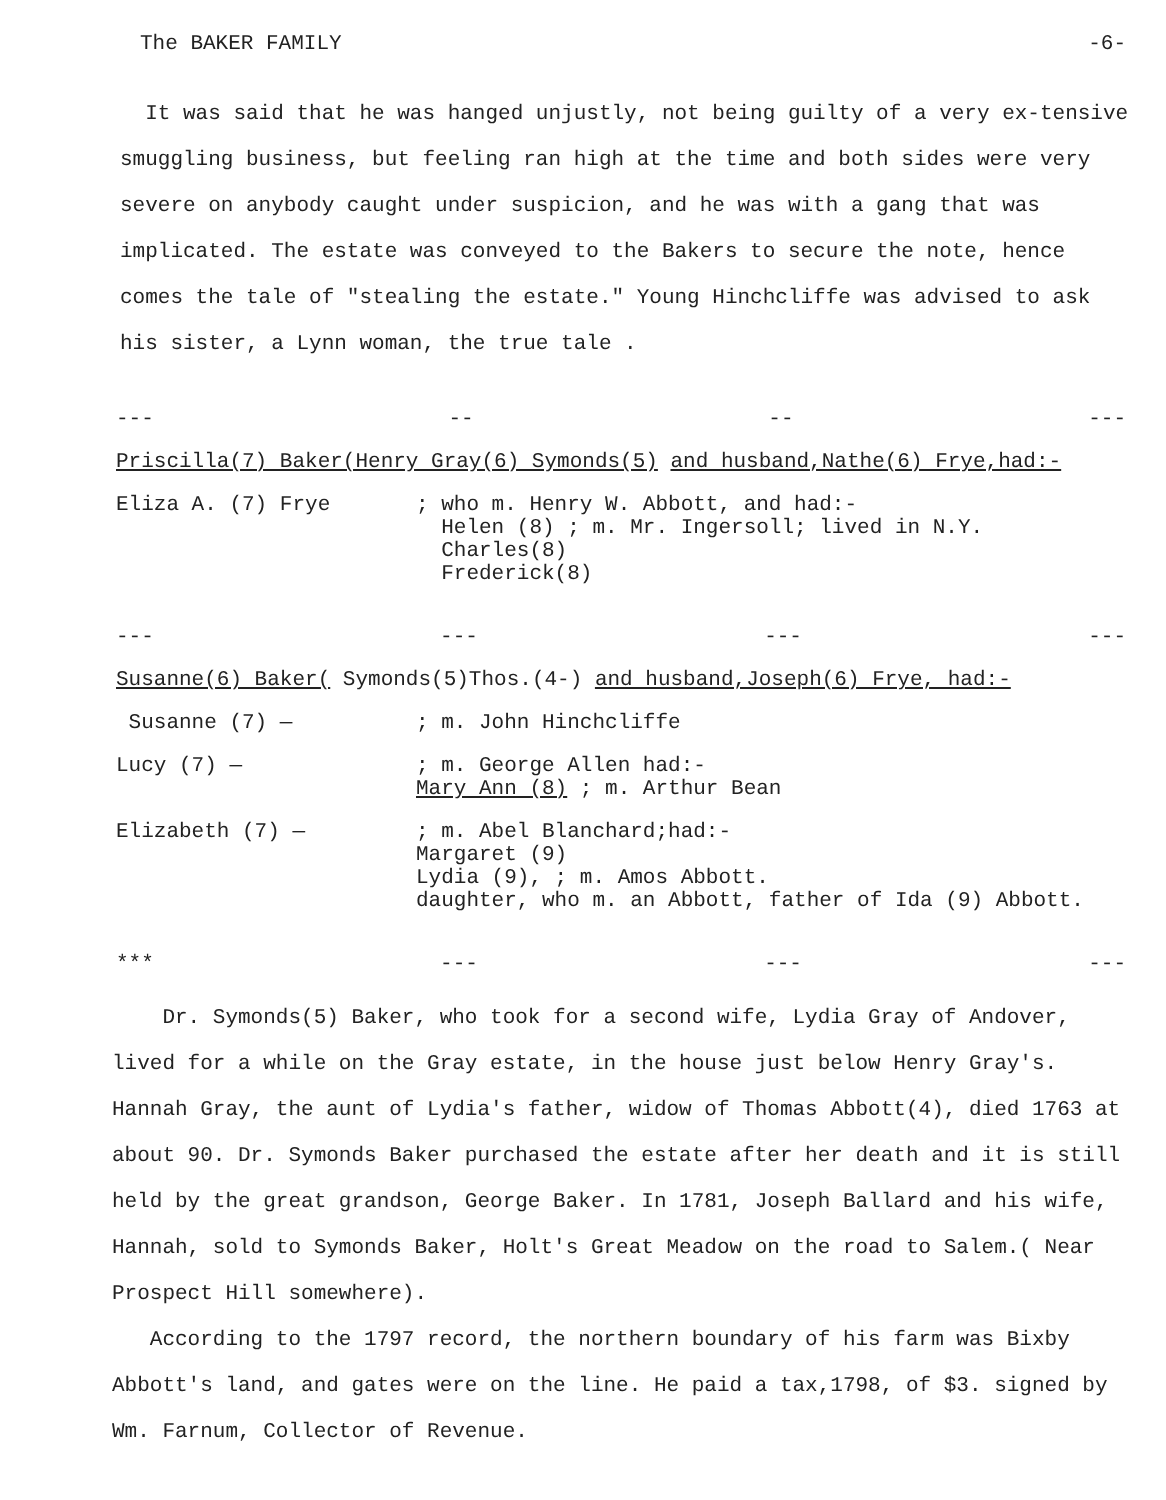The BAKER FAMILY -6-
It was said that he was hanged unjustly, not being guilty of a very ex-tensive smuggling business, but feeling ran high at the time and both sides were very severe on anybody caught under suspicion, and he was with a gang that was implicated. The estate was conveyed to the Bakers to secure the note, hence comes the tale of "stealing the estate." Young Hinchcliffe was advised to ask his sister, a Lynn woman, the true tale .
--- -- -- ---
Priscilla(7) Baker(Henry Gray(6) Symonds(5) and husband,Nathe(6) Frye,had:-
Eliza A. (7) Frye ; who m. Henry W. Abbott, and had:-
Helen (8) ; m. Mr. Ingersoll; lived in N.Y.
Charles(8)
Frederick(8)
--- --- --- ---
Susanne(6) Baker( Symonds(5)Thos.(4-) and husband,Joseph(6) Frye, had:-
Susanne (7) — ; m. John Hinchcliffe
Lucy (7) — ; m. George Allen had:-
Mary Ann (8) ; m. Arthur Bean
Elizabeth (7) — ; m. Abel Blanchard;had:-
Margaret (9)
Lydia (9), ; m. Amos Abbott.
daughter, who m. an Abbott, father of Ida (9) Abbott.
*** --- --- ---
Dr. Symonds(5) Baker, who took for a second wife, Lydia Gray of Andover, lived for a while on the Gray estate, in the house just below Henry Gray's. Hannah Gray, the aunt of Lydia's father, widow of Thomas Abbott(4), died 1763 at about 90. Dr. Symonds Baker purchased the estate after her death and it is still held by the great grandson, George Baker. In 1781, Joseph Ballard and his wife, Hannah, sold to Symonds Baker, Holt's Great Meadow on the road to Salem.( Near Prospect Hill somewhere).
According to the 1797 record, the northern boundary of his farm was Bixby Abbott's land, and gates were on the line. He paid a tax,1798, of $3. signed by Wm. Farnum, Collector of Revenue.